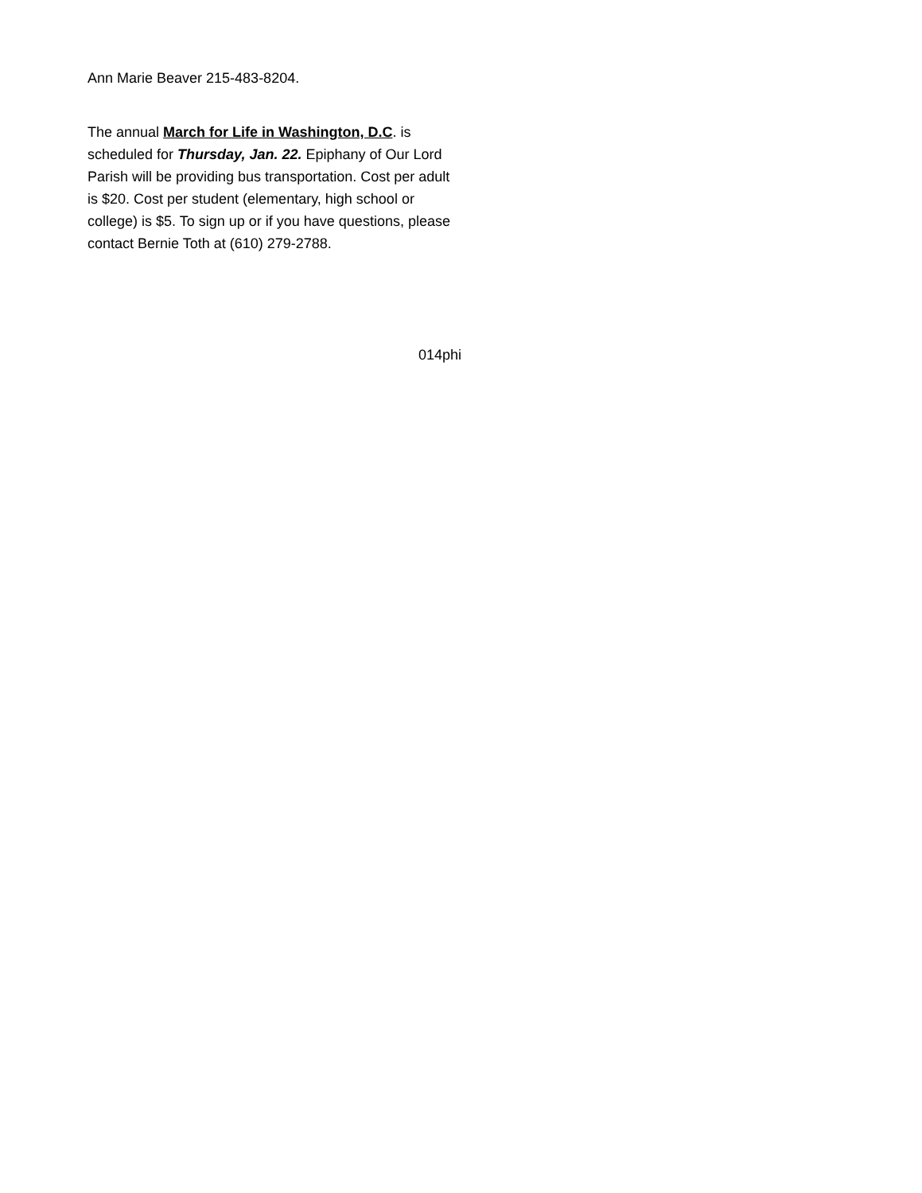Ann Marie Beaver 215-483-8204.
The annual March for Life in Washington, D.C. is scheduled for Thursday, Jan. 22. Epiphany of Our Lord Parish will be providing bus transportation. Cost per adult is $20. Cost per student (elementary, high school or college) is $5. To sign up or if you have questions, please contact Bernie Toth at (610) 279-2788.
014phi